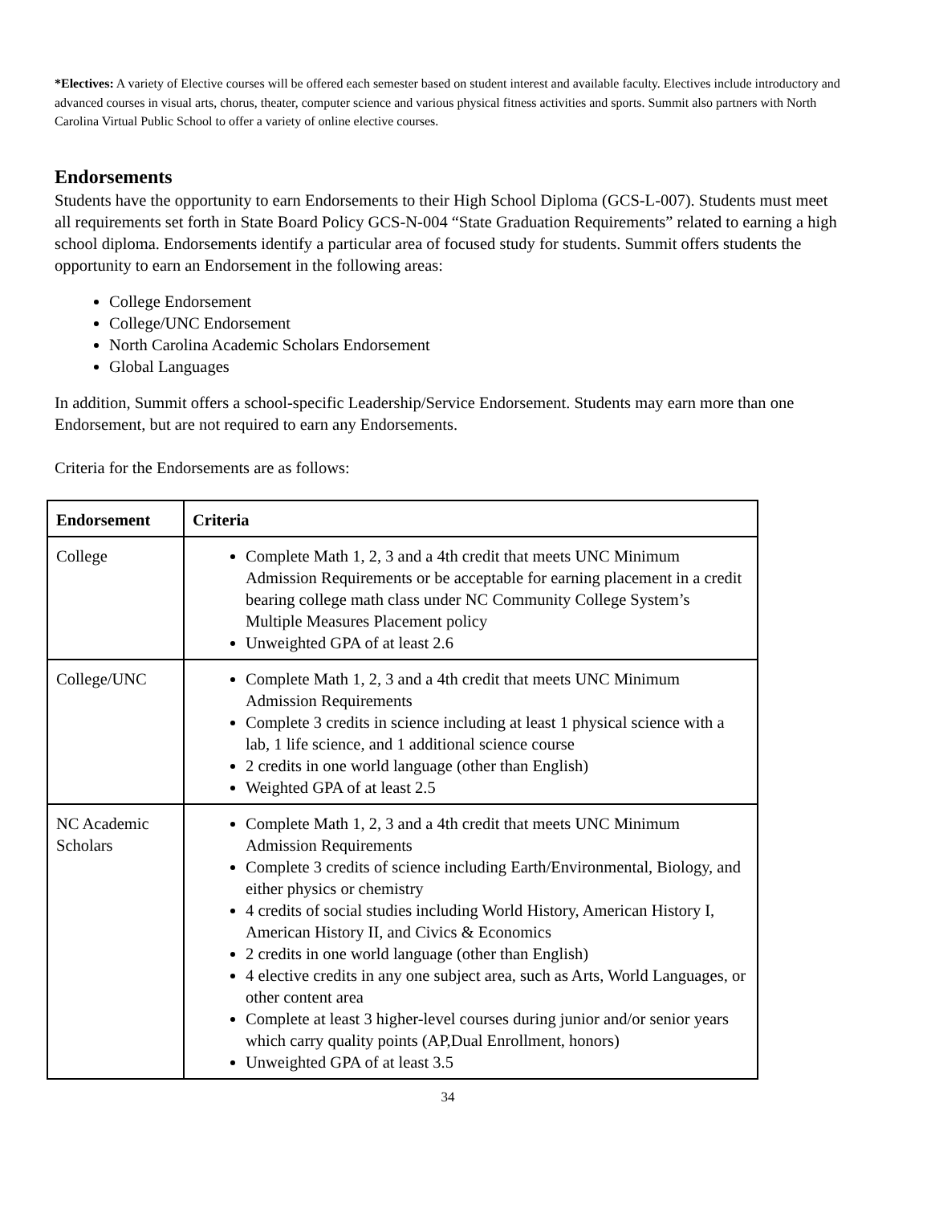*Electives: A variety of Elective courses will be offered each semester based on student interest and available faculty. Electives include introductory and advanced courses in visual arts, chorus, theater, computer science and various physical fitness activities and sports. Summit also partners with North Carolina Virtual Public School to offer a variety of online elective courses.
Endorsements
Students have the opportunity to earn Endorsements to their High School Diploma (GCS-L-007). Students must meet all requirements set forth in State Board Policy GCS-N-004 “State Graduation Requirements” related to earning a high school diploma. Endorsements identify a particular area of focused study for students. Summit offers students the opportunity to earn an Endorsement in the following areas:
College Endorsement
College/UNC Endorsement
North Carolina Academic Scholars Endorsement
Global Languages
In addition, Summit offers a school-specific Leadership/Service Endorsement. Students may earn more than one Endorsement, but are not required to earn any Endorsements.
Criteria for the Endorsements are as follows:
| Endorsement | Criteria |
| --- | --- |
| College | Complete Math 1, 2, 3 and a 4th credit that meets UNC Minimum Admission Requirements or be acceptable for earning placement in a credit bearing college math class under NC Community College System’s Multiple Measures Placement policy Unweighted GPA of at least 2.6 |
| College/UNC | Complete Math 1, 2, 3 and a 4th credit that meets UNC Minimum Admission Requirements Complete 3 credits in science including at least 1 physical science with a lab, 1 life science, and 1 additional science course 2 credits in one world language (other than English) Weighted GPA of at least 2.5 |
| NC Academic Scholars | Complete Math 1, 2, 3 and a 4th credit that meets UNC Minimum Admission Requirements Complete 3 credits of science including Earth/Environmental, Biology, and either physics or chemistry 4 credits of social studies including World History, American History I, American History II, and Civics & Economics 2 credits in one world language (other than English) 4 elective credits in any one subject area, such as Arts, World Languages, or other content area Complete at least 3 higher-level courses during junior and/or senior years which carry quality points (AP,Dual Enrollment, honors) Unweighted GPA of at least 3.5 |
34